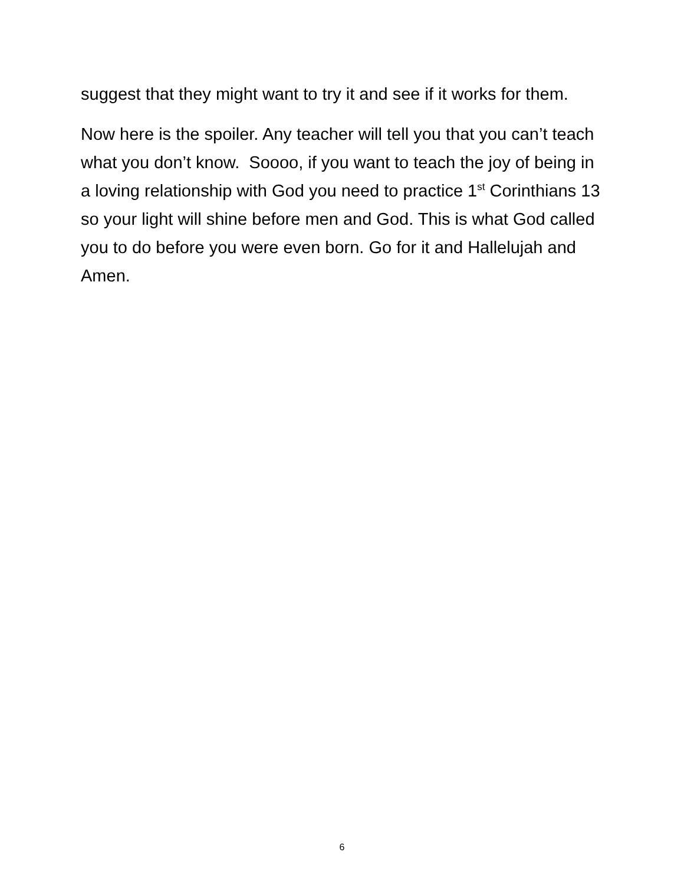suggest that they might want to try it and see if it works for them.
Now here is the spoiler. Any teacher will tell you that you can’t teach what you don’t know. Soooo, if you want to teach the joy of being in a loving relationship with God you need to practice 1<sup>st</sup> Corinthians 13 so your light will shine before men and God. This is what God called you to do before you were even born. Go for it and Hallelujah and Amen.
6